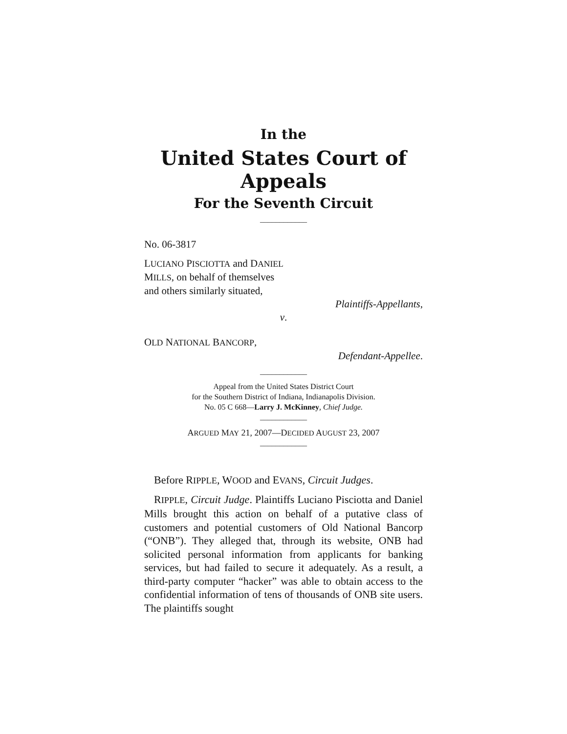In the
United States Court of Appeals
For the Seventh Circuit
____________
No. 06-3817
LUCIANO PISCIOTTA and DANIEL
MILLS, on behalf of themselves
and others similarly situated,
Plaintiffs-Appellants,
v.
OLD NATIONAL BANCORP,
Defendant-Appellee.
____________
Appeal from the United States District Court
for the Southern District of Indiana, Indianapolis Division.
No. 05 C 668—Larry J. McKinney, Chief Judge.
____________
ARGUED MAY 21, 2007—DECIDED AUGUST 23, 2007
____________
Before RIPPLE, WOOD and EVANS, Circuit Judges.
RIPPLE, Circuit Judge. Plaintiffs Luciano Pisciotta and Daniel Mills brought this action on behalf of a putative class of customers and potential customers of Old National Bancorp (“ONB”). They alleged that, through its website, ONB had solicited personal information from applicants for banking services, but had failed to secure it adequately. As a result, a third-party computer “hacker” was able to obtain access to the confidential information of tens of thousands of ONB site users. The plaintiffs sought